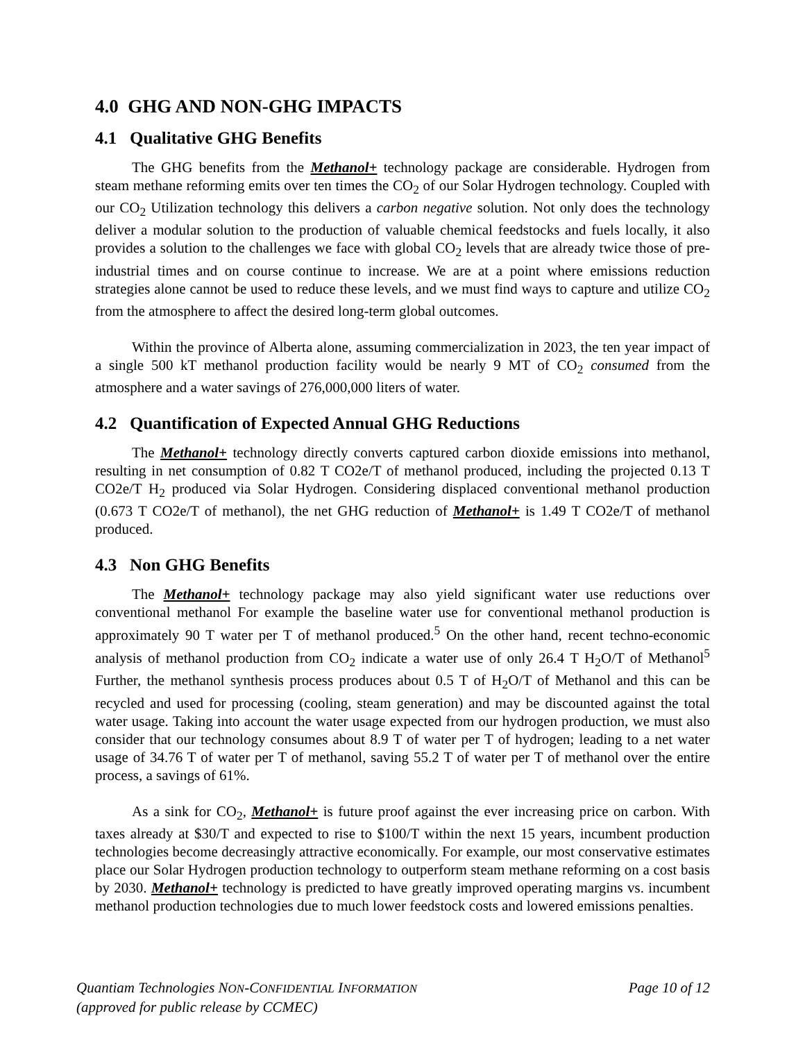4.0 GHG AND NON-GHG IMPACTS
4.1 Qualitative GHG Benefits
The GHG benefits from the Methanol+ technology package are considerable. Hydrogen from steam methane reforming emits over ten times the CO<sub>2</sub> of our Solar Hydrogen technology. Coupled with our CO<sub>2</sub> Utilization technology this delivers a carbon negative solution. Not only does the technology deliver a modular solution to the production of valuable chemical feedstocks and fuels locally, it also provides a solution to the challenges we face with global CO<sub>2</sub> levels that are already twice those of pre-industrial times and on course continue to increase. We are at a point where emissions reduction strategies alone cannot be used to reduce these levels, and we must find ways to capture and utilize CO<sub>2</sub> from the atmosphere to affect the desired long-term global outcomes.
Within the province of Alberta alone, assuming commercialization in 2023, the ten year impact of a single 500 kT methanol production facility would be nearly 9 MT of CO<sub>2</sub> consumed from the atmosphere and a water savings of 276,000,000 liters of water.
4.2 Quantification of Expected Annual GHG Reductions
The Methanol+ technology directly converts captured carbon dioxide emissions into methanol, resulting in net consumption of 0.82 T CO2e/T of methanol produced, including the projected 0.13 T CO2e/T H<sub>2</sub> produced via Solar Hydrogen. Considering displaced conventional methanol production (0.673 T CO2e/T of methanol), the net GHG reduction of Methanol+ is 1.49 T CO2e/T of methanol produced.
4.3 Non GHG Benefits
The Methanol+ technology package may also yield significant water use reductions over conventional methanol For example the baseline water use for conventional methanol production is approximately 90 T water per T of methanol produced.<sup>5</sup> On the other hand, recent techno-economic analysis of methanol production from CO<sub>2</sub> indicate a water use of only 26.4 T H<sub>2</sub>O/T of Methanol<sup>5</sup> Further, the methanol synthesis process produces about 0.5 T of H<sub>2</sub>O/T of Methanol and this can be recycled and used for processing (cooling, steam generation) and may be discounted against the total water usage. Taking into account the water usage expected from our hydrogen production, we must also consider that our technology consumes about 8.9 T of water per T of hydrogen; leading to a net water usage of 34.76 T of water per T of methanol, saving 55.2 T of water per T of methanol over the entire process, a savings of 61%.
As a sink for CO<sub>2</sub>, Methanol+ is future proof against the ever increasing price on carbon. With taxes already at $30/T and expected to rise to $100/T within the next 15 years, incumbent production technologies become decreasingly attractive economically. For example, our most conservative estimates place our Solar Hydrogen production technology to outperform steam methane reforming on a cost basis by 2030. Methanol+ technology is predicted to have greatly improved operating margins vs. incumbent methanol production technologies due to much lower feedstock costs and lowered emissions penalties.
Quantiam Technologies NON-CONFIDENTIAL INFORMATION
(approved for public release by CCMEC)
Page 10 of 12